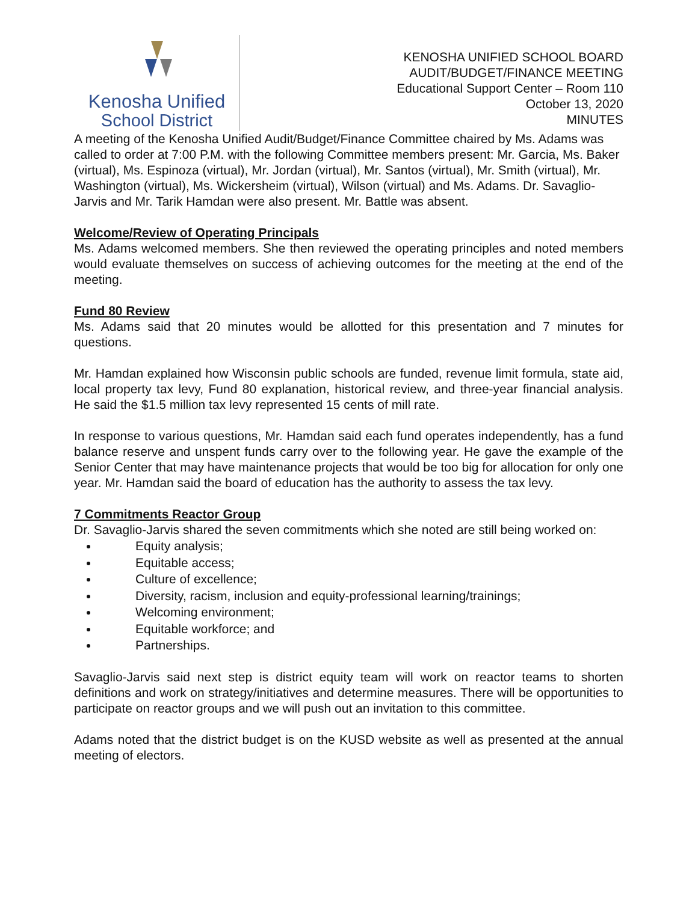Kenosha Unified
School District
KENOSHA UNIFIED SCHOOL BOARD
AUDIT/BUDGET/FINANCE MEETING
Educational Support Center – Room 110
October 13, 2020
MINUTES
A meeting of the Kenosha Unified Audit/Budget/Finance Committee chaired by Ms. Adams was called to order at 7:00 P.M. with the following Committee members present: Mr. Garcia, Ms. Baker (virtual), Ms. Espinoza (virtual), Mr. Jordan (virtual), Mr. Santos (virtual), Mr. Smith (virtual), Mr. Washington (virtual), Ms. Wickersheim (virtual), Wilson (virtual) and Ms. Adams. Dr. Savaglio-Jarvis and Mr. Tarik Hamdan were also present. Mr. Battle was absent.
Welcome/Review of Operating Principals
Ms. Adams welcomed members. She then reviewed the operating principles and noted members would evaluate themselves on success of achieving outcomes for the meeting at the end of the meeting.
Fund 80 Review
Ms. Adams said that 20 minutes would be allotted for this presentation and 7 minutes for questions.
Mr. Hamdan explained how Wisconsin public schools are funded, revenue limit formula, state aid, local property tax levy, Fund 80 explanation, historical review, and three-year financial analysis. He said the $1.5 million tax levy represented 15 cents of mill rate.
In response to various questions, Mr. Hamdan said each fund operates independently, has a fund balance reserve and unspent funds carry over to the following year. He gave the example of the Senior Center that may have maintenance projects that would be too big for allocation for only one year. Mr. Hamdan said the board of education has the authority to assess the tax levy.
7 Commitments Reactor Group
Dr. Savaglio-Jarvis shared the seven commitments which she noted are still being worked on:
Equity analysis;
Equitable access;
Culture of excellence;
Diversity, racism, inclusion and equity-professional learning/trainings;
Welcoming environment;
Equitable workforce; and
Partnerships.
Savaglio-Jarvis said next step is district equity team will work on reactor teams to shorten definitions and work on strategy/initiatives and determine measures. There will be opportunities to participate on reactor groups and we will push out an invitation to this committee.
Adams noted that the district budget is on the KUSD website as well as presented at the annual meeting of electors.